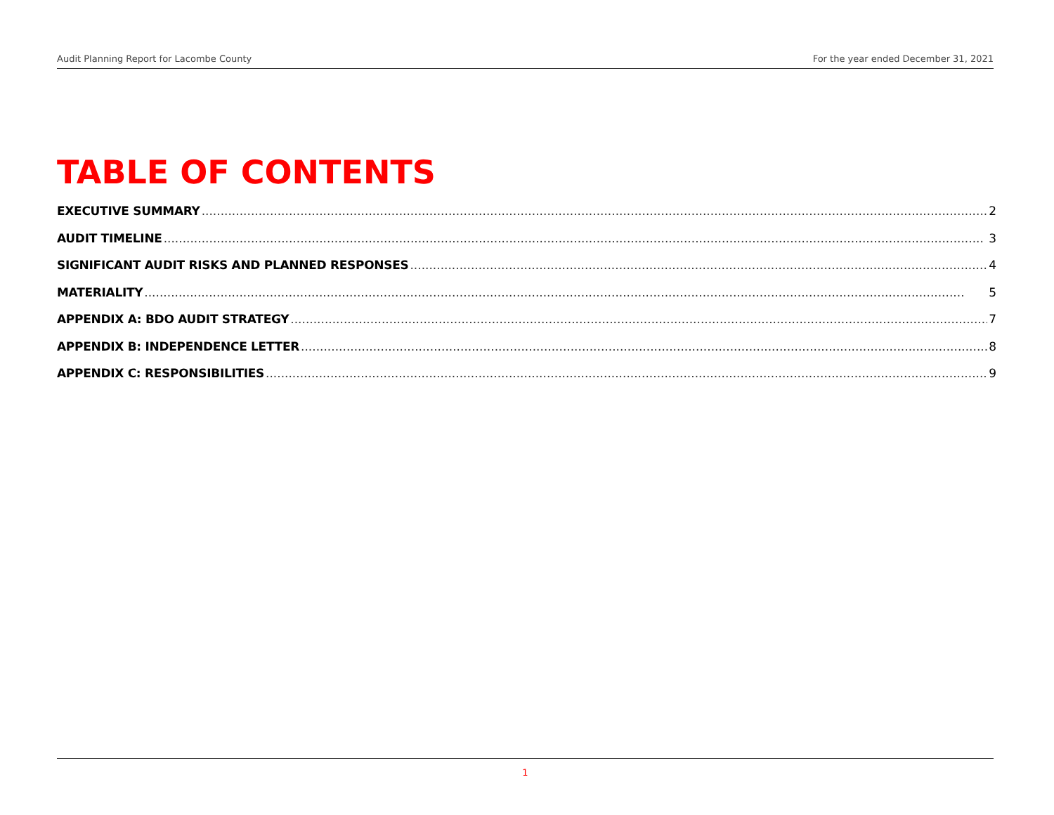Audit Planning Report for Lacombe County For the year ended December 31, 2021
TABLE OF CONTENTS
EXECUTIVE SUMMARY 2
AUDIT TIMELINE 3
SIGNIFICANT AUDIT RISKS AND PLANNED RESPONSES 4
MATERIALITY 5
APPENDIX A: BDO AUDIT STRATEGY 7
APPENDIX B: INDEPENDENCE LETTER 8
APPENDIX C: RESPONSIBILITIES 9
1